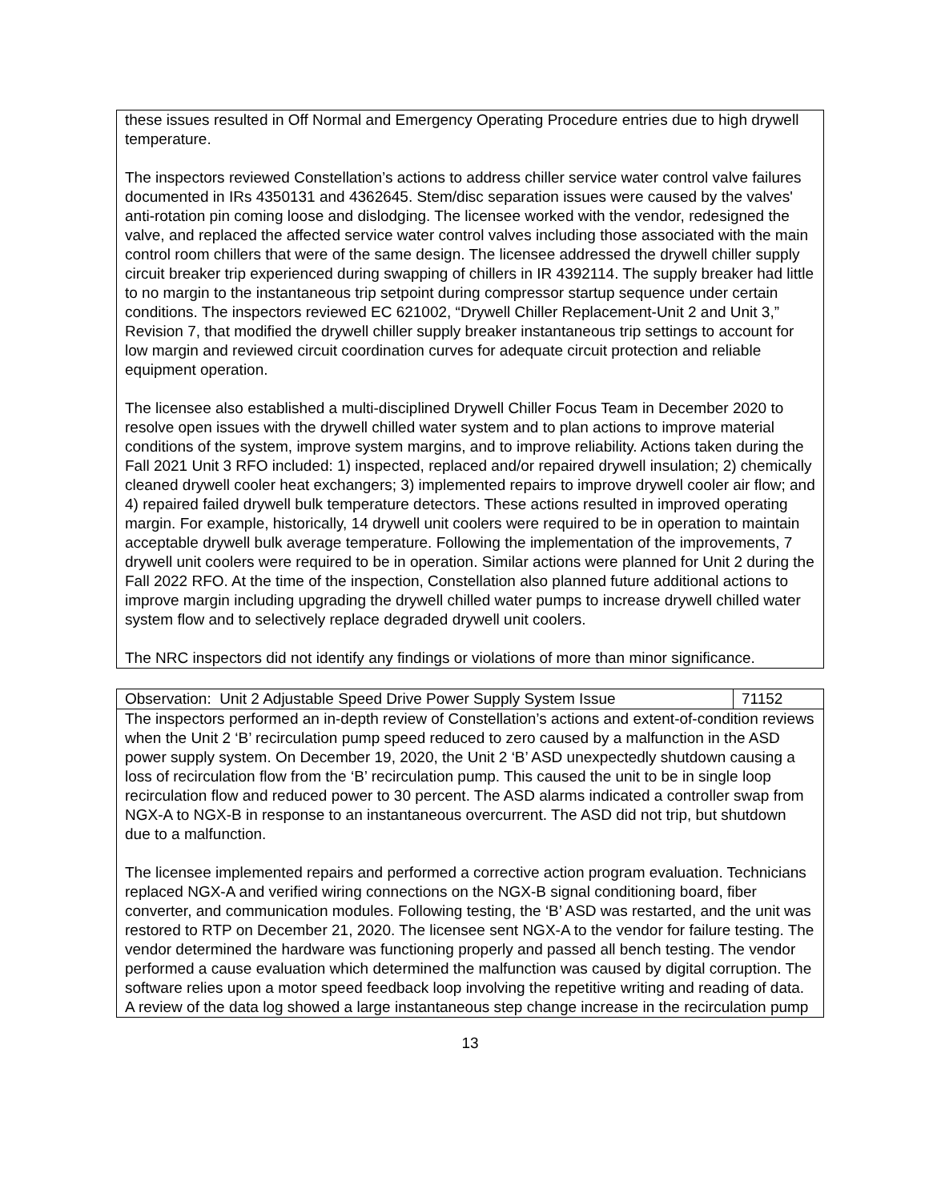| these issues resulted in Off Normal and Emergency Operating Procedure entries due to high drywell temperature. The inspectors reviewed Constellation’s actions to address chiller service water control valve failures documented in IRs 4350131 and 4362645. Stem/disc separation issues were caused by the valves' anti-rotation pin coming loose and dislodging. The licensee worked with the vendor, redesigned the valve, and replaced the affected service water control valves including those associated with the main control room chillers that were of the same design. The licensee addressed the drywell chiller supply circuit breaker trip experienced during swapping of chillers in IR 4392114. The supply breaker had little to no margin to the instantaneous trip setpoint during compressor startup sequence under certain conditions. The inspectors reviewed EC 621002, “Drywell Chiller Replacement-Unit 2 and Unit 3,” Revision 7, that modified the drywell chiller supply breaker instantaneous trip settings to account for low margin and reviewed circuit coordination curves for adequate circuit protection and reliable equipment operation. The licensee also established a multi-disciplined Drywell Chiller Focus Team in December 2020 to resolve open issues with the drywell chilled water system and to plan actions to improve material conditions of the system, improve system margins, and to improve reliability. Actions taken during the Fall 2021 Unit 3 RFO included: 1) inspected, replaced and/or repaired drywell insulation; 2) chemically cleaned drywell cooler heat exchangers; 3) implemented repairs to improve drywell cooler air flow; and 4) repaired failed drywell bulk temperature detectors. These actions resulted in improved operating margin. For example, historically, 14 drywell unit coolers were required to be in operation to maintain acceptable drywell bulk average temperature. Following the implementation of the improvements, 7 drywell unit coolers were required to be in operation. Similar actions were planned for Unit 2 during the Fall 2022 RFO. At the time of the inspection, Constellation also planned future additional actions to improve margin including upgrading the drywell chilled water pumps to increase drywell chilled water system flow and to selectively replace degraded drywell unit coolers. The NRC inspectors did not identify any findings or violations of more than minor significance. |
| Observation: Unit 2 Adjustable Speed Drive Power Supply System Issue | 71152 |
| The inspectors performed an in-depth review of Constellation’s actions and extent-of-condition reviews when the Unit 2 ‘B’ recirculation pump speed reduced to zero caused by a malfunction in the ASD power supply system. On December 19, 2020, the Unit 2 ‘B’ ASD unexpectedly shutdown causing a loss of recirculation flow from the ‘B’ recirculation pump. This caused the unit to be in single loop recirculation flow and reduced power to 30 percent. The ASD alarms indicated a controller swap from NGX-A to NGX-B in response to an instantaneous overcurrent. The ASD did not trip, but shutdown due to a malfunction. The licensee implemented repairs and performed a corrective action program evaluation. Technicians replaced NGX-A and verified wiring connections on the NGX-B signal conditioning board, fiber converter, and communication modules. Following testing, the ‘B’ ASD was restarted, and the unit was restored to RTP on December 21, 2020. The licensee sent NGX-A to the vendor for failure testing. The vendor determined the hardware was functioning properly and passed all bench testing. The vendor performed a cause evaluation which determined the malfunction was caused by digital corruption. The software relies upon a motor speed feedback loop involving the repetitive writing and reading of data. A review of the data log showed a large instantaneous step change increase in the recirculation pump | |
13